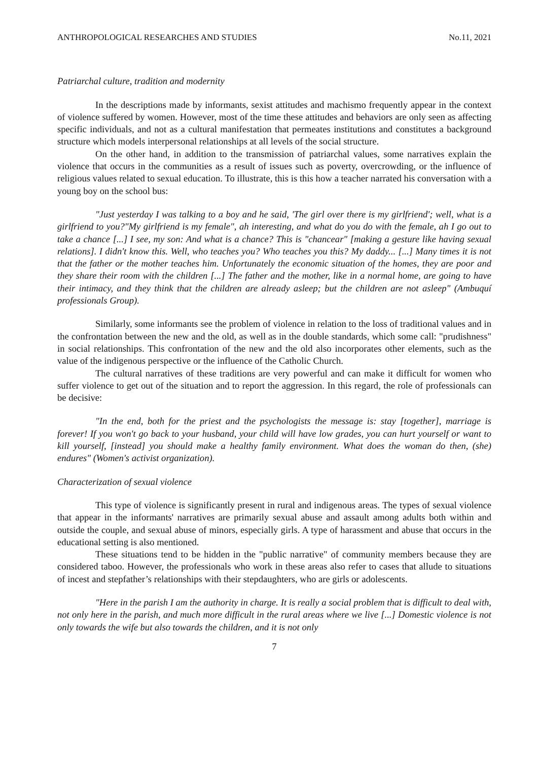ANTHROPOLOGICAL RESEARCHES AND STUDIES No.11, 2021
Patriarchal culture, tradition and modernity
In the descriptions made by informants, sexist attitudes and machismo frequently appear in the context of violence suffered by women. However, most of the time these attitudes and behaviors are only seen as affecting specific individuals, and not as a cultural manifestation that permeates institutions and constitutes a background structure which models interpersonal relationships at all levels of the social structure.
On the other hand, in addition to the transmission of patriarchal values, some narratives explain the violence that occurs in the communities as a result of issues such as poverty, overcrowding, or the influence of religious values related to sexual education. To illustrate, this is this how a teacher narrated his conversation with a young boy on the school bus:
"Just yesterday I was talking to a boy and he said, 'The girl over there is my girlfriend'; well, what is a girlfriend to you?"My girlfriend is my female", ah interesting, and what do you do with the female, ah I go out to take a chance [...] I see, my son: And what is a chance? This is "chancear" [making a gesture like having sexual relations]. I didn't know this. Well, who teaches you? Who teaches you this? My daddy... [...] Many times it is not that the father or the mother teaches him. Unfortunately the economic situation of the homes, they are poor and they share their room with the children [...] The father and the mother, like in a normal home, are going to have their intimacy, and they think that the children are already asleep; but the children are not asleep" (Ambuquí professionals Group).
Similarly, some informants see the problem of violence in relation to the loss of traditional values and in the confrontation between the new and the old, as well as in the double standards, which some call: "prudishness" in social relationships. This confrontation of the new and the old also incorporates other elements, such as the value of the indigenous perspective or the influence of the Catholic Church.
The cultural narratives of these traditions are very powerful and can make it difficult for women who suffer violence to get out of the situation and to report the aggression. In this regard, the role of professionals can be decisive:
"In the end, both for the priest and the psychologists the message is: stay [together], marriage is forever! If you won't go back to your husband, your child will have low grades, you can hurt yourself or want to kill yourself, [instead] you should make a healthy family environment. What does the woman do then, (she) endures" (Women's activist organization).
Characterization of sexual violence
This type of violence is significantly present in rural and indigenous areas. The types of sexual violence that appear in the informants' narratives are primarily sexual abuse and assault among adults both within and outside the couple, and sexual abuse of minors, especially girls. A type of harassment and abuse that occurs in the educational setting is also mentioned.
These situations tend to be hidden in the "public narrative" of community members because they are considered taboo. However, the professionals who work in these areas also refer to cases that allude to situations of incest and stepfather’s relationships with their stepdaughters, who are girls or adolescents.
"Here in the parish I am the authority in charge. It is really a social problem that is difficult to deal with, not only here in the parish, and much more difficult in the rural areas where we live [...] Domestic violence is not only towards the wife but also towards the children, and it is not only
7